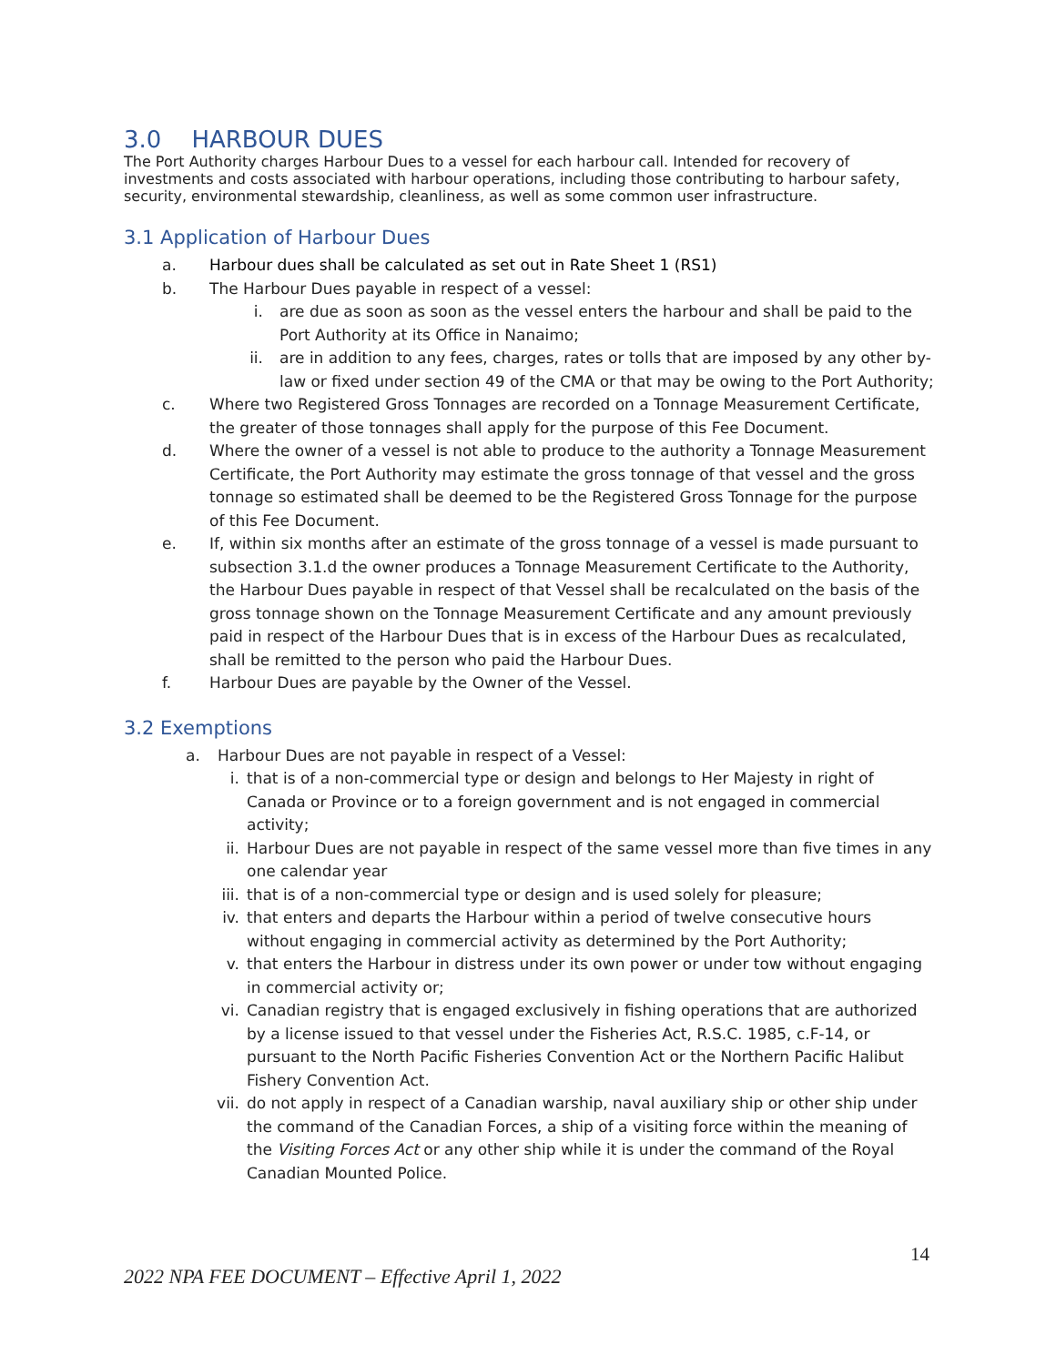3.0 HARBOUR DUES
The Port Authority charges Harbour Dues to a vessel for each harbour call. Intended for recovery of investments and costs associated with harbour operations, including those contributing to harbour safety, security, environmental stewardship, cleanliness, as well as some common user infrastructure.
3.1 Application of Harbour Dues
a. Harbour dues shall be calculated as set out in Rate Sheet 1 (RS1)
b. The Harbour Dues payable in respect of a vessel:
i. are due as soon as soon as the vessel enters the harbour and shall be paid to the Port Authority at its Office in Nanaimo;
ii. are in addition to any fees, charges, rates or tolls that are imposed by any other by-law or fixed under section 49 of the CMA or that may be owing to the Port Authority;
c. Where two Registered Gross Tonnages are recorded on a Tonnage Measurement Certificate, the greater of those tonnages shall apply for the purpose of this Fee Document.
d. Where the owner of a vessel is not able to produce to the authority a Tonnage Measurement Certificate, the Port Authority may estimate the gross tonnage of that vessel and the gross tonnage so estimated shall be deemed to be the Registered Gross Tonnage for the purpose of this Fee Document.
e. If, within six months after an estimate of the gross tonnage of a vessel is made pursuant to subsection 3.1.d the owner produces a Tonnage Measurement Certificate to the Authority, the Harbour Dues payable in respect of that Vessel shall be recalculated on the basis of the gross tonnage shown on the Tonnage Measurement Certificate and any amount previously paid in respect of the Harbour Dues that is in excess of the Harbour Dues as recalculated, shall be remitted to the person who paid the Harbour Dues.
f. Harbour Dues are payable by the Owner of the Vessel.
3.2 Exemptions
a. Harbour Dues are not payable in respect of a Vessel:
i. that is of a non-commercial type or design and belongs to Her Majesty in right of Canada or Province or to a foreign government and is not engaged in commercial activity;
ii. Harbour Dues are not payable in respect of the same vessel more than five times in any one calendar year
iii. that is of a non-commercial type or design and is used solely for pleasure;
iv. that enters and departs the Harbour within a period of twelve consecutive hours without engaging in commercial activity as determined by the Port Authority;
v. that enters the Harbour in distress under its own power or under tow without engaging in commercial activity or;
vi. Canadian registry that is engaged exclusively in fishing operations that are authorized by a license issued to that vessel under the Fisheries Act, R.S.C. 1985, c.F-14, or pursuant to the North Pacific Fisheries Convention Act or the Northern Pacific Halibut Fishery Convention Act.
vii. do not apply in respect of a Canadian warship, naval auxiliary ship or other ship under the command of the Canadian Forces, a ship of a visiting force within the meaning of the Visiting Forces Act or any other ship while it is under the command of the Royal Canadian Mounted Police.
14
2022 NPA FEE DOCUMENT – Effective April 1, 2022